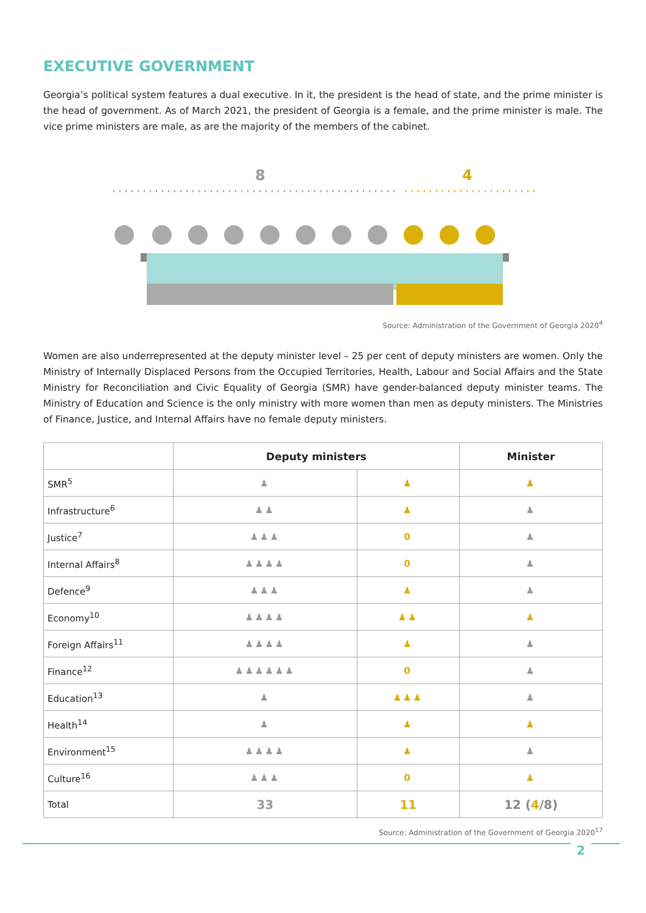EXECUTIVE GOVERNMENT
Georgia’s political system features a dual executive. In it, the president is the head of state, and the prime minister is the head of government. As of March 2021, the president of Georgia is a female, and the prime minister is male. The vice prime ministers are male, as are the majority of the members of the cabinet.
8
4
Source: Administration of the Government of Georgia 2020<sup>4</sup>
Women are also underrepresented at the deputy minister level – 25 per cent of deputy ministers are women. Only the Ministry of Internally Displaced Persons from the Occupied Territories, Health, Labour and Social Affairs and the State Ministry for Reconciliation and Civic Equality of Georgia (SMR) have gender-balanced deputy minister teams. The Ministry of Education and Science is the only ministry with more women than men as deputy ministers. The Ministries of Finance, Justice, and Internal Affairs have no female deputy ministers.
| | Deputy ministers | | Minister |
| --- | --- | --- | --- |
| SMR<sup>5</sup> | ♟ | ♟ | ♟ |
| Infrastructure<sup>6</sup> | ♟♟ | ♟ | ♟ |
| Justice<sup>7</sup> | ♟♟♟ | 0 | ♟ |
| Internal Affairs<sup>8</sup> | ♟♟♟♟ | 0 | ♟ |
| Defence<sup>9</sup> | ♟♟♟ | ♟ | ♟ |
| Economy<sup>10</sup> | ♟♟♟♟ | ♟♟ | ♟ |
| Foreign Affairs<sup>11</sup> | ♟♟♟♟ | ♟ | ♟ |
| Finance<sup>12</sup> | ♟♟♟♟♟♟ | 0 | ♟ |
| Education<sup>13</sup> | ♟ | ♟♟♟ | ♟ |
| Health<sup>14</sup> | ♟ | ♟ | ♟ |
| Environment<sup>15</sup> | ♟♟♟♟ | ♟ | ♟ |
| Culture<sup>16</sup> | ♟♟♟ | 0 | ♟ |
| Total | 33 | 11 | 12 ( 4 /8) |
Source: Administration of the Government of Georgia 2020<sup>17</sup>
2